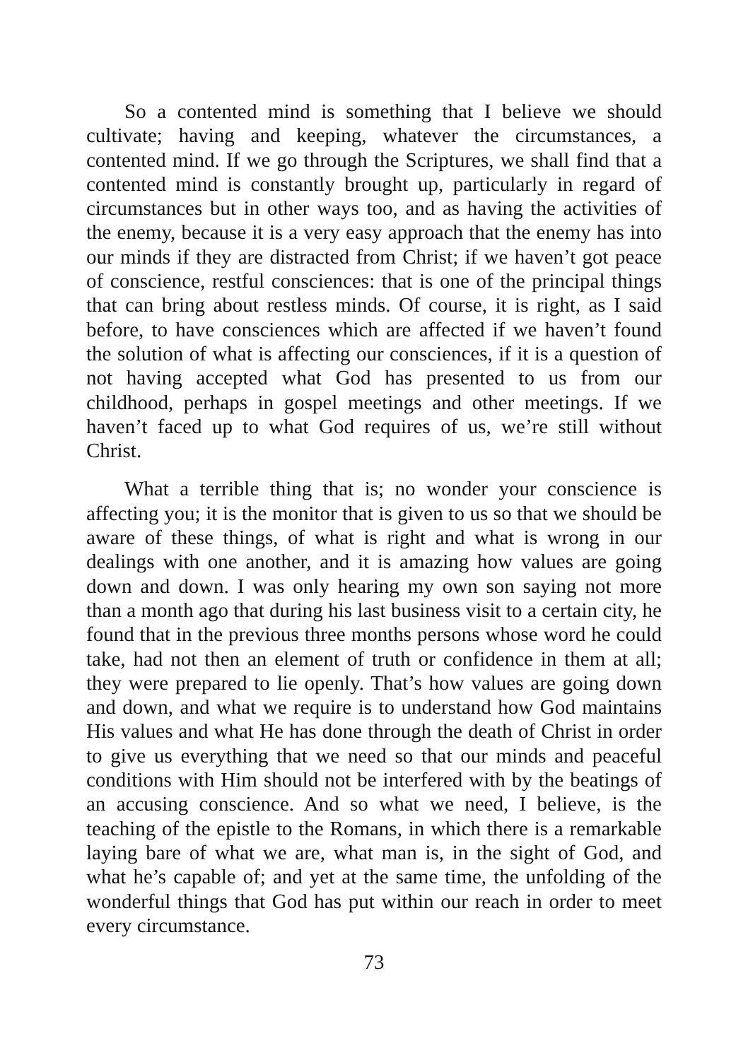So a contented mind is something that I believe we should cultivate; having and keeping, whatever the circumstances, a contented mind. If we go through the Scriptures, we shall find that a contented mind is constantly brought up, particularly in regard of circumstances but in other ways too, and as having the activities of the enemy, because it is a very easy approach that the enemy has into our minds if they are distracted from Christ; if we haven’t got peace of conscience, restful consciences: that is one of the principal things that can bring about restless minds. Of course, it is right, as I said before, to have consciences which are affected if we haven’t found the solution of what is affecting our consciences, if it is a question of not having accepted what God has presented to us from our childhood, perhaps in gospel meetings and other meetings. If we haven’t faced up to what God requires of us, we’re still without Christ.
What a terrible thing that is; no wonder your conscience is affecting you; it is the monitor that is given to us so that we should be aware of these things, of what is right and what is wrong in our dealings with one another, and it is amazing how values are going down and down. I was only hearing my own son saying not more than a month ago that during his last business visit to a certain city, he found that in the previous three months persons whose word he could take, had not then an element of truth or confidence in them at all; they were prepared to lie openly. That’s how values are going down and down, and what we require is to understand how God maintains His values and what He has done through the death of Christ in order to give us everything that we need so that our minds and peaceful conditions with Him should not be interfered with by the beatings of an accusing conscience. And so what we need, I believe, is the teaching of the epistle to the Romans, in which there is a remarkable laying bare of what we are, what man is, in the sight of God, and what he’s capable of; and yet at the same time, the unfolding of the wonderful things that God has put within our reach in order to meet every circumstance.
73